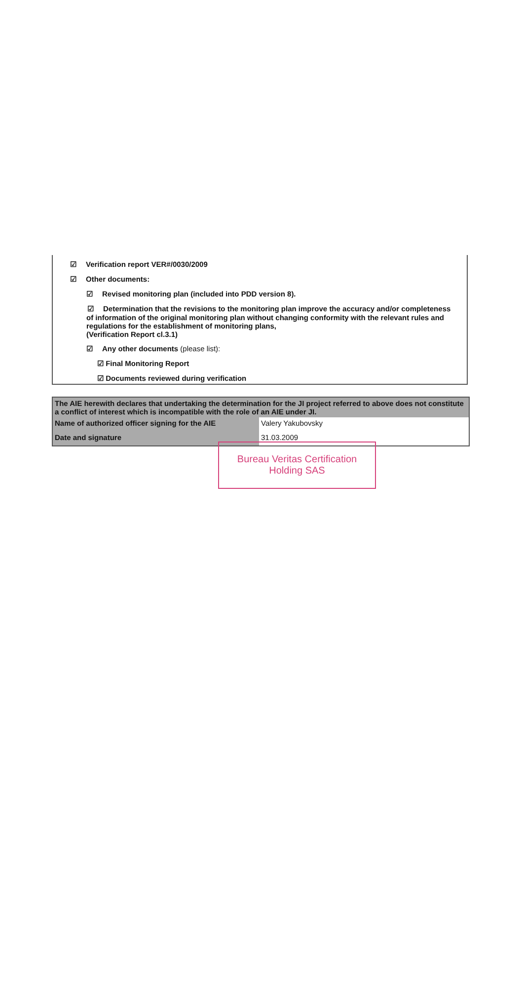☑ Verification report VER#/0030/2009
☑ Other documents:
☑ Revised monitoring plan (included into PDD version 8).
☑ Determination that the revisions to the monitoring plan improve the accuracy and/or completeness of information of the original monitoring plan without changing conformity with the relevant rules and regulations for the establishment of monitoring plans,
(Verification Report cl.3.1)
☑ Any other documents (please list):
☑ Final Monitoring Report
☑ Documents reviewed during verification
| The AIE herewith declares that undertaking the determination for the JI project referred to above does not constitute a conflict of interest which is incompatible with the role of an AIE under JI. | |
| Name of authorized officer signing for the AIE | Valery Yakubovsky |
| Date and signature | 31.03.2009 |
Bureau Veritas Certification
Holding SAS